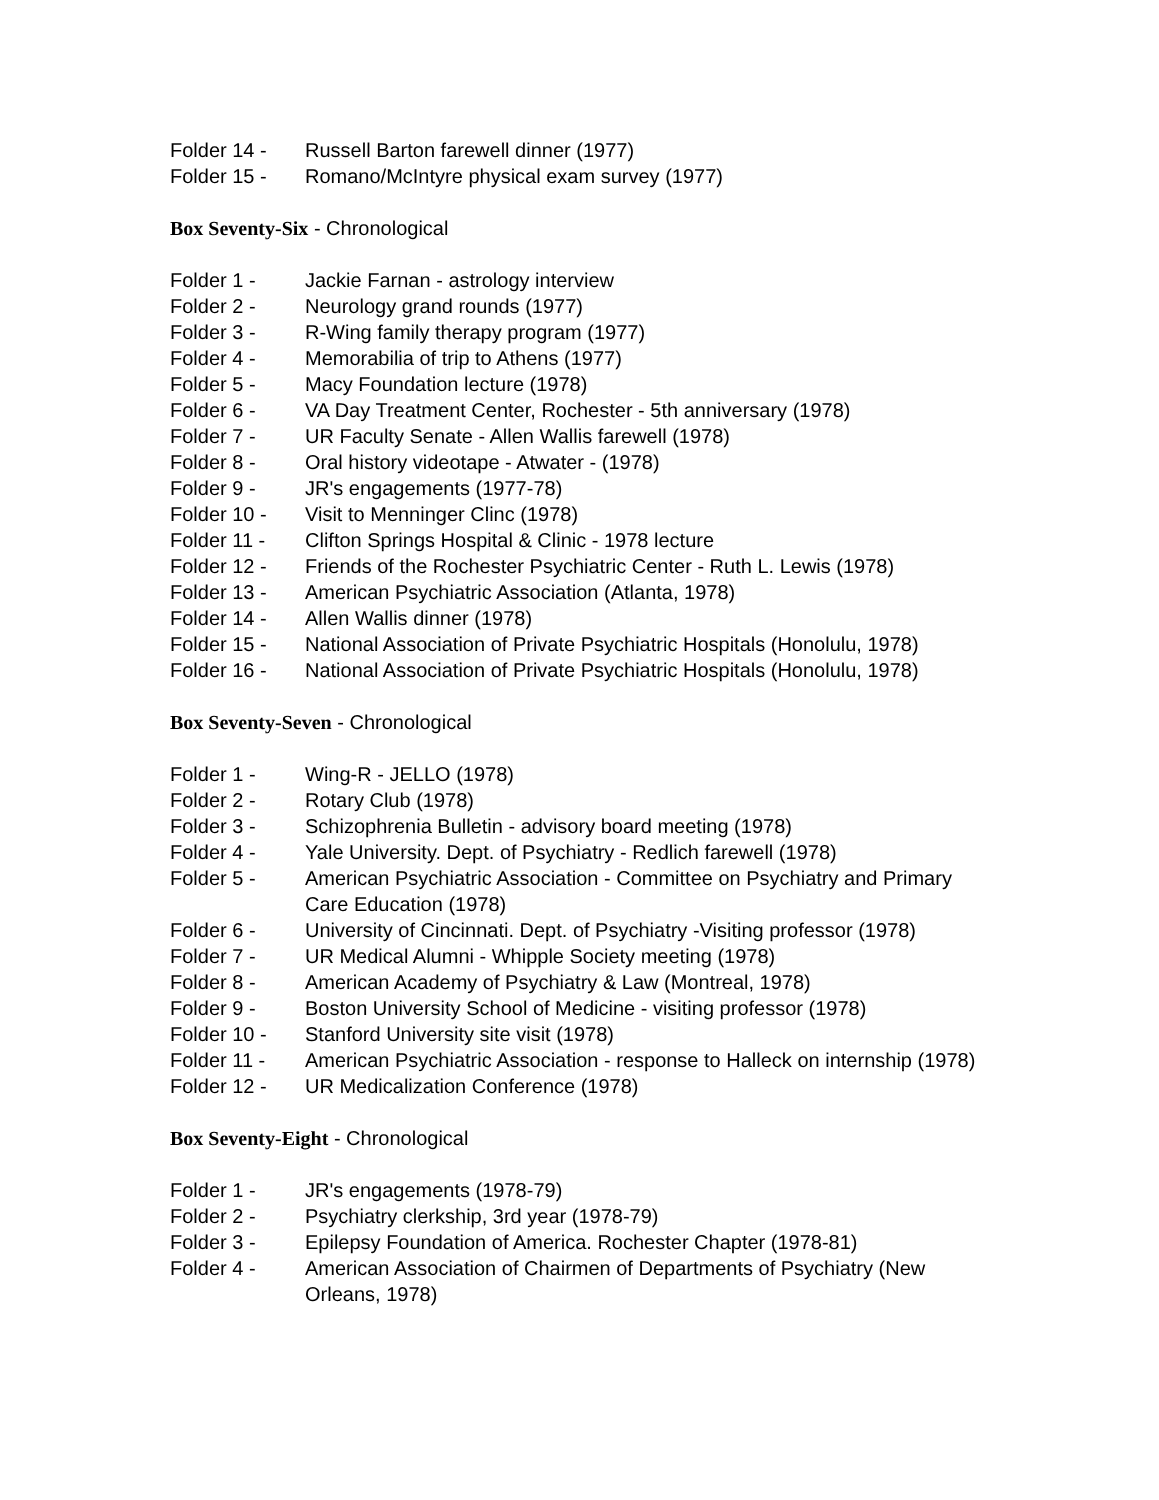Folder 14 - Russell Barton farewell dinner (1977)
Folder 15 - Romano/McIntyre physical exam survey (1977)
Box Seventy-Six - Chronological
Folder 1 - Jackie Farnan - astrology interview
Folder 2 - Neurology grand rounds (1977)
Folder 3 - R-Wing family therapy program (1977)
Folder 4 - Memorabilia of trip to Athens (1977)
Folder 5 - Macy Foundation lecture (1978)
Folder 6 - VA Day Treatment Center, Rochester - 5th anniversary (1978)
Folder 7 - UR Faculty Senate - Allen Wallis farewell (1978)
Folder 8 - Oral history videotape - Atwater - (1978)
Folder 9 - JR's engagements (1977-78)
Folder 10 - Visit to Menninger Clinc (1978)
Folder 11 - Clifton Springs Hospital & Clinic - 1978 lecture
Folder 12 - Friends of the Rochester Psychiatric Center - Ruth L. Lewis (1978)
Folder 13 - American Psychiatric Association (Atlanta, 1978)
Folder 14 - Allen Wallis dinner (1978)
Folder 15 - National Association of Private Psychiatric Hospitals (Honolulu, 1978)
Folder 16 - National Association of Private Psychiatric Hospitals (Honolulu, 1978)
Box Seventy-Seven - Chronological
Folder 1 - Wing-R - JELLO (1978)
Folder 2 - Rotary Club (1978)
Folder 3 - Schizophrenia Bulletin - advisory board meeting (1978)
Folder 4 - Yale University. Dept. of Psychiatry - Redlich farewell (1978)
Folder 5 - American Psychiatric Association - Committee on Psychiatry and Primary Care Education (1978)
Folder 6 - University of Cincinnati. Dept. of Psychiatry -Visiting professor (1978)
Folder 7 - UR Medical Alumni - Whipple Society meeting (1978)
Folder 8 - American Academy of Psychiatry & Law (Montreal, 1978)
Folder 9 - Boston University School of Medicine - visiting professor (1978)
Folder 10 - Stanford University site visit (1978)
Folder 11 - American Psychiatric Association - response to Halleck on internship (1978)
Folder 12 - UR Medicalization Conference (1978)
Box Seventy-Eight - Chronological
Folder 1 - JR's engagements (1978-79)
Folder 2 - Psychiatry clerkship, 3rd year (1978-79)
Folder 3 - Epilepsy Foundation of America. Rochester Chapter (1978-81)
Folder 4 - American Association of Chairmen of Departments of Psychiatry (New Orleans, 1978)